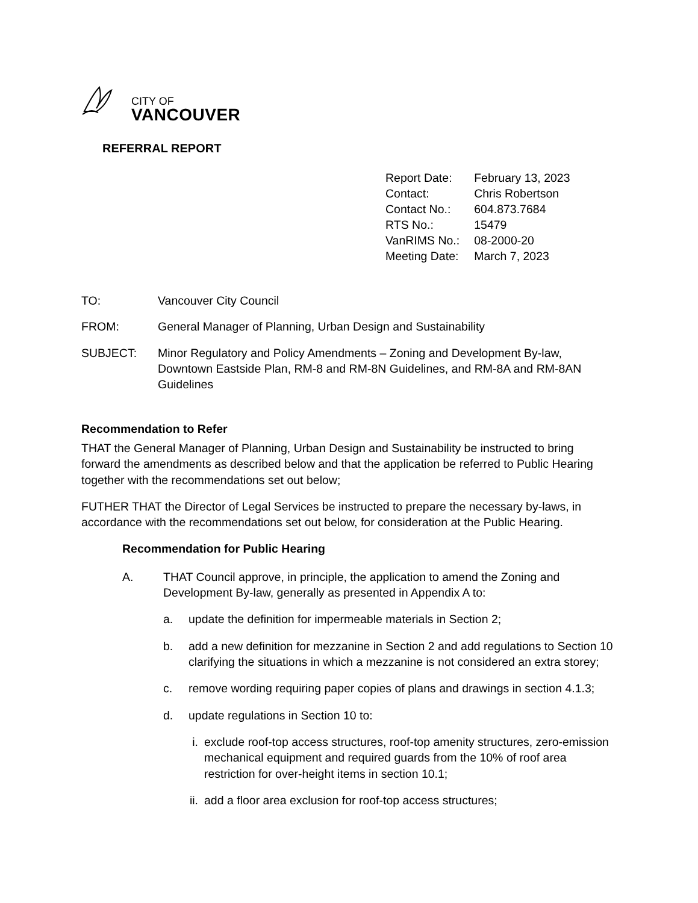CITY OF
VANCOUVER
REFERRAL REPORT
| Report Date: | February 13, 2023 |
| Contact: | Chris Robertson |
| Contact No.: | 604.873.7684 |
| RTS No.: | 15479 |
| VanRIMS No.: | 08-2000-20 |
| Meeting Date: | March 7, 2023 |
| TO: | Vancouver City Council |
| FROM: | General Manager of Planning, Urban Design and Sustainability |
| SUBJECT: | Minor Regulatory and Policy Amendments – Zoning and Development By-law, Downtown Eastside Plan, RM-8 and RM-8N Guidelines, and RM-8A and RM-8AN Guidelines |
Recommendation to Refer
THAT the General Manager of Planning, Urban Design and Sustainability be instructed to bring forward the amendments as described below and that the application be referred to Public Hearing together with the recommendations set out below;
FUTHER THAT the Director of Legal Services be instructed to prepare the necessary by-laws, in accordance with the recommendations set out below, for consideration at the Public Hearing.
Recommendation for Public Hearing
A. THAT Council approve, in principle, the application to amend the Zoning and Development By-law, generally as presented in Appendix A to:
a. update the definition for impermeable materials in Section 2;
b. add a new definition for mezzanine in Section 2 and add regulations to Section 10 clarifying the situations in which a mezzanine is not considered an extra storey;
c. remove wording requiring paper copies of plans and drawings in section 4.1.3;
d. update regulations in Section 10 to:
i. exclude roof-top access structures, roof-top amenity structures, zero-emission mechanical equipment and required guards from the 10% of roof area restriction for over-height items in section 10.1;
ii. add a floor area exclusion for roof-top access structures;